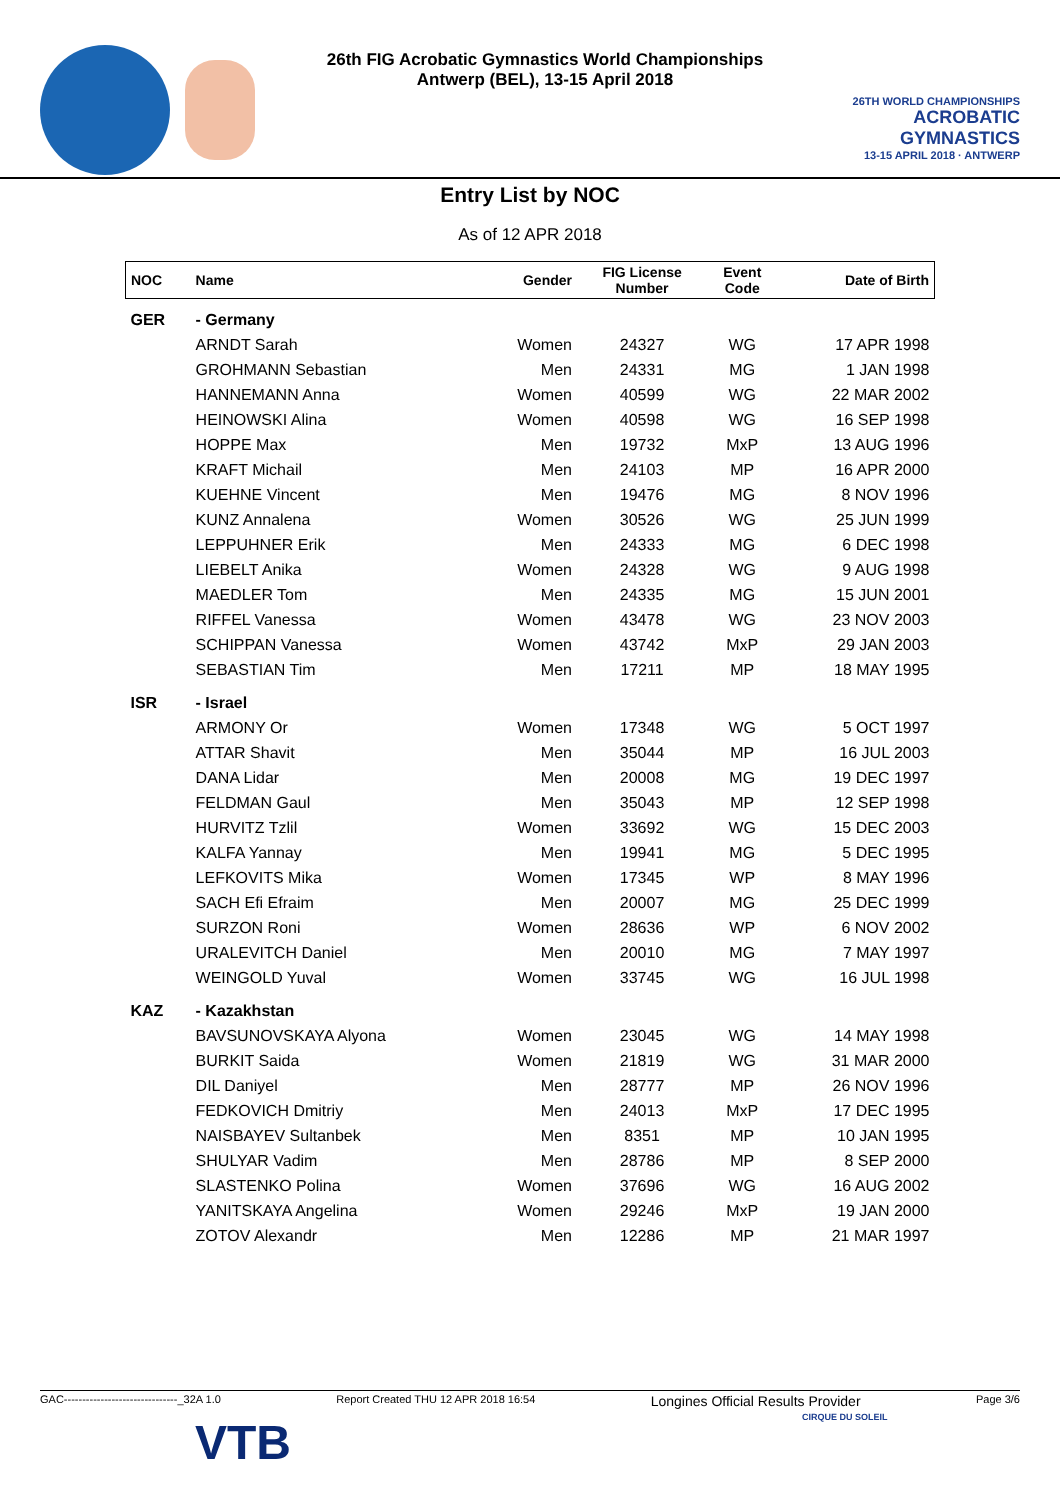26th FIG Acrobatic Gymnastics World Championships
Antwerp (BEL), 13-15 April 2018
26TH WORLD CHAMPIONSHIPS
ACROBATIC GYMNASTICS
13-15 APRIL 2018 · ANTWERP
Entry List by NOC
As of 12 APR 2018
| NOC | Name | Gender | FIG License Number | Event Code | Date of Birth |
| --- | --- | --- | --- | --- | --- |
| GER | - Germany | | | | |
| | ARNDT Sarah | Women | 24327 | WG | 17 APR 1998 |
| | GROHMANN Sebastian | Men | 24331 | MG | 1 JAN 1998 |
| | HANNEMANN Anna | Women | 40599 | WG | 22 MAR 2002 |
| | HEINOWSKI Alina | Women | 40598 | WG | 16 SEP 1998 |
| | HOPPE Max | Men | 19732 | MxP | 13 AUG 1996 |
| | KRAFT Michail | Men | 24103 | MP | 16 APR 2000 |
| | KUEHNE Vincent | Men | 19476 | MG | 8 NOV 1996 |
| | KUNZ Annalena | Women | 30526 | WG | 25 JUN 1999 |
| | LEPPUHNER Erik | Men | 24333 | MG | 6 DEC 1998 |
| | LIEBELT Anika | Women | 24328 | WG | 9 AUG 1998 |
| | MAEDLER Tom | Men | 24335 | MG | 15 JUN 2001 |
| | RIFFEL Vanessa | Women | 43478 | WG | 23 NOV 2003 |
| | SCHIPPAN Vanessa | Women | 43742 | MxP | 29 JAN 2003 |
| | SEBASTIAN Tim | Men | 17211 | MP | 18 MAY 1995 |
| ISR | - Israel | | | | |
| | ARMONY Or | Women | 17348 | WG | 5 OCT 1997 |
| | ATTAR Shavit | Men | 35044 | MP | 16 JUL 2003 |
| | DANA Lidar | Men | 20008 | MG | 19 DEC 1997 |
| | FELDMAN Gaul | Men | 35043 | MP | 12 SEP 1998 |
| | HURVITZ Tzlil | Women | 33692 | WG | 15 DEC 2003 |
| | KALFA Yannay | Men | 19941 | MG | 5 DEC 1995 |
| | LEFKOVITS Mika | Women | 17345 | WP | 8 MAY 1996 |
| | SACH Efi Efraim | Men | 20007 | MG | 25 DEC 1999 |
| | SURZON Roni | Women | 28636 | WP | 6 NOV 2002 |
| | URALEVITCH Daniel | Men | 20010 | MG | 7 MAY 1997 |
| | WEINGOLD Yuval | Women | 33745 | WG | 16 JUL 1998 |
| KAZ | - Kazakhstan | | | | |
| | BAVSUNOVSKAYA Alyona | Women | 23045 | WG | 14 MAY 1998 |
| | BURKIT Saida | Women | 21819 | WG | 31 MAR 2000 |
| | DIL Daniyel | Men | 28777 | MP | 26 NOV 1996 |
| | FEDKOVICH Dmitriy | Men | 24013 | MxP | 17 DEC 1995 |
| | NAISBAYEV Sultanbek | Men | 8351 | MP | 10 JAN 1995 |
| | SHULYAR Vadim | Men | 28786 | MP | 8 SEP 2000 |
| | SLASTENKO Polina | Women | 37696 | WG | 16 AUG 2002 |
| | YANITSKAYA Angelina | Women | 29246 | MxP | 19 JAN 2000 |
| | ZOTOV Alexandr | Men | 12286 | MP | 21 MAR 1997 |
GAC-------------------------------_32A 1.0 Report Created THU 12 APR 2018 16:54 Longines Official Results Provider Page 3/6
VTB CIRQUE DU SOLEIL